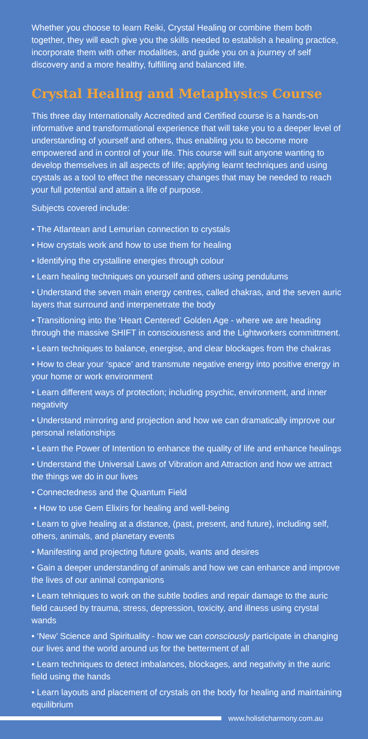Whether you choose to learn Reiki, Crystal Healing or combine them both together, they will each give you the skills needed to establish a healing practice, incorporate them with other modalities, and guide you on a journey of self discovery and a more healthy, fulfilling and balanced life.
Crystal Healing and Metaphysics Course
This three day Internationally Accredited and Certified course is a hands-on informative and transformational experience that will take you to a deeper level of understanding of yourself and others, thus enabling you to become more empowered and in control of your life. This course will suit anyone wanting to develop themselves in all aspects of life; applying learnt techniques and using crystals as a tool to effect the necessary changes that may be needed to reach your full potential and attain a life of purpose.
Subjects covered include:
• The Atlantean and Lemurian connection to crystals
• How crystals work and how to use them for healing
• Identifying the crystalline energies through colour
• Learn healing techniques on yourself and others using pendulums
• Understand the seven main energy centres, called chakras, and the seven auric layers that surround and interpenetrate the body
• Transitioning into the ‘Heart Centered’ Golden Age - where we are heading through the massive SHIFT in consciousness and the Lightworkers committment.
• Learn techniques to balance, energise, and clear blockages from the chakras
• How to clear your ‘space’ and transmute negative energy into positive energy in your home or work environment
• Learn different ways of protection; including psychic, environment, and inner negativity
• Understand mirroring and projection and how we can dramatically improve our personal relationships
• Learn the Power of Intention to enhance the quality of life and enhance healings
• Understand the Universal Laws of Vibration and Attraction and how we attract the things we do in our lives
• Connectedness and the Quantum Field
• How to use Gem Elixirs for healing and well-being
• Learn to give healing at a distance, (past, present, and future), including self, others, animals, and planetary events
• Manifesting and projecting future goals, wants and desires
• Gain a deeper understanding of animals and how we can enhance and improve the lives of our animal companions
• Learn tehniques to work on the subtle bodies and repair damage to the auric field caused by trauma, stress, depression, toxicity, and illness using crystal wands
• ‘New’ Science and Spirituality - how we can consciously participate in changing our lives and the world around us for the betterment of all
• Learn techniques to detect imbalances, blockages, and negativity in the auric field using the hands
• Learn layouts and placement of crystals on the body for healing and maintaining equilibrium
www.holisticharmony.com.au